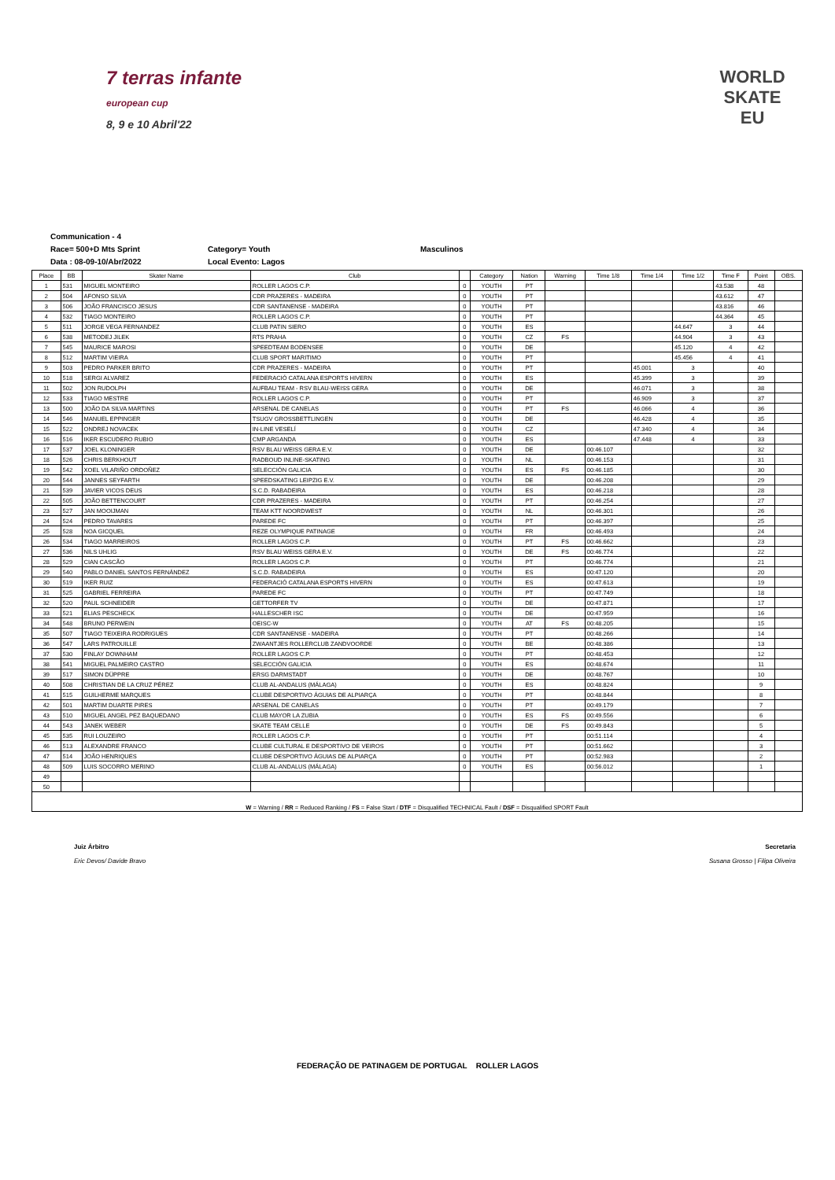7 terras infante
european cup
8, 9 e 10 Abril'22
WORLD
SKATE
EU
Communication - 4
Race= 500+D Mts Sprint Category= Youth Masculinos
Data : 08-09-10/Abr/2022 Local Evento: Lagos
| Place | BB | Skater Name | Club | | Category | Nation | Warning | Time 1/8 | Time 1/4 | Time 1/2 | Time F | Point | OBS. |
| --- | --- | --- | --- | --- | --- | --- | --- | --- | --- | --- | --- | --- | --- |
| 1 | 531 | MIGUEL MONTEIRO | ROLLER LAGOS C.P. | 0 | YOUTH | PT | | | | | 43.538 | 48 | |
| 2 | 504 | AFONSO SILVA | CDR PRAZERES - MADEIRA | 0 | YOUTH | PT | | | | | 43.612 | 47 | |
| 3 | 506 | JOÃO FRANCISCO JESUS | CDR SANTANENSE - MADEIRA | 0 | YOUTH | PT | | | | | 43.816 | 46 | |
| 4 | 532 | TIAGO MONTEIRO | ROLLER LAGOS C.P. | 0 | YOUTH | PT | | | | | 44.364 | 45 | |
| 5 | 511 | JORGE VEGA FERNANDEZ | CLUB PATIN SIERO | 0 | YOUTH | ES | | | | 44.647 | 3 | 44 | |
| 6 | 538 | METODEJ JILEK | RTS PRAHA | 0 | YOUTH | CZ | FS | | | 44.904 | 3 | 43 | |
| 7 | 545 | MAURICE MAROSI | SPEEDTEAM BODENSEE | 0 | YOUTH | DE | | | | 45.120 | 4 | 42 | |
| 8 | 512 | MARTIM VIEIRA | CLUB SPORT MARITIMO | 0 | YOUTH | PT | | | | 45.456 | 4 | 41 | |
| 9 | 503 | PEDRO PARKER BRITO | CDR PRAZERES - MADEIRA | 0 | YOUTH | PT | | | 45.001 | 3 | | 40 | |
| 10 | 518 | SERGI ALVAREZ | FEDERACIÓ CATALANA ESPORTS HIVERN | 0 | YOUTH | ES | | | 45.399 | 3 | | 39 | |
| 11 | 502 | JON RUDOLPH | AUFBAU TEAM - RSV BLAU-WEISS GERA | 0 | YOUTH | DE | | | 46.071 | 3 | | 38 | |
| 12 | 533 | TIAGO MESTRE | ROLLER LAGOS C.P. | 0 | YOUTH | PT | | | 46.909 | 3 | | 37 | |
| 13 | 500 | JOÃO DA SILVA MARTINS | ARSENAL DE CANELAS | 0 | YOUTH | PT | FS | | 46.066 | 4 | | 36 | |
| 14 | 546 | MANUEL EPPINGER | TSUGV GROSSBETTLINGEN | 0 | YOUTH | DE | | | 46.428 | 4 | | 35 | |
| 15 | 522 | ONDREJ NOVACEK | IN-LINE VESELÍ | 0 | YOUTH | CZ | | | 47.340 | 4 | | 34 | |
| 16 | 516 | IKER ESCUDERO RUBIO | CMP ARGANDA | 0 | YOUTH | ES | | | 47.448 | 4 | | 33 | |
| 17 | 537 | JOEL KLONINGER | RSV BLAU WEISS GERA E.V. | 0 | YOUTH | DE | | 00:46.107 | | | | 32 | |
| 18 | 526 | CHRIS BERKHOUT | RADBOUD INLINE-SKATING | 0 | YOUTH | NL | | 00:46.153 | | | | 31 | |
| 19 | 542 | XOEL VILARIÑO ORDOÑEZ | SELECCIÓN GALICIA | 0 | YOUTH | ES | FS | 00:46.185 | | | | 30 | |
| 20 | 544 | JANNES SEYFARTH | SPEEDSKATING LEIPZIG E.V. | 0 | YOUTH | DE | | 00:46.208 | | | | 29 | |
| 21 | 539 | JAVIER VICOS DEUS | S.C.D. RABADEIRA | 0 | YOUTH | ES | | 00:46.218 | | | | 28 | |
| 22 | 505 | JOÃO BETTENCOURT | CDR PRAZERES - MADEIRA | 0 | YOUTH | PT | | 00:46.254 | | | | 27 | |
| 23 | 527 | JAN MOOIJMAN | TEAM KTT NOORDWEST | 0 | YOUTH | NL | | 00:46.301 | | | | 26 | |
| 24 | 524 | PEDRO TAVARES | PAREDE FC | 0 | YOUTH | PT | | 00:46.397 | | | | 25 | |
| 25 | 528 | NOA GICQUEL | REZE OLYMPIQUE PATINAGE | 0 | YOUTH | FR | | 00:46.493 | | | | 24 | |
| 26 | 534 | TIAGO MARREIROS | ROLLER LAGOS C.P. | 0 | YOUTH | PT | FS | 00:46.662 | | | | 23 | |
| 27 | 536 | NILS UHLIG | RSV BLAU WEISS GERA E.V. | 0 | YOUTH | DE | FS | 00:46.774 | | | | 22 | |
| 28 | 529 | CIAN CASCÃO | ROLLER LAGOS C.P. | 0 | YOUTH | PT | | 00:46.774 | | | | 21 | |
| 29 | 540 | PABLO DANIEL SANTOS FERNÁNDEZ | S.C.D. RABADEIRA | 0 | YOUTH | ES | | 00:47.120 | | | | 20 | |
| 30 | 519 | IKER RUIZ | FEDERACIÓ CATALANA ESPORTS HIVERN | 0 | YOUTH | ES | | 00:47.613 | | | | 19 | |
| 31 | 525 | GABRIEL FERREIRA | PAREDE FC | 0 | YOUTH | PT | | 00:47.749 | | | | 18 | |
| 32 | 520 | PAUL SCHNEIDER | GETTORFER TV | 0 | YOUTH | DE | | 00:47.871 | | | | 17 | |
| 33 | 521 | ELIAS PESCHECK | HALLESCHER ISC | 0 | YOUTH | DE | | 00:47.959 | | | | 16 | |
| 34 | 548 | BRUNO PERWEIN | OEISC-W | 0 | YOUTH | AT | FS | 00:48.205 | | | | 15 | |
| 35 | 507 | TIAGO TEIXEIRA RODRIGUES | CDR SANTANENSE - MADEIRA | 0 | YOUTH | PT | | 00:48.266 | | | | 14 | |
| 36 | 547 | LARS PATROUILLE | ZWAANTJES ROLLERCLUB ZANDVOORDE | 0 | YOUTH | BE | | 00:48.386 | | | | 13 | |
| 37 | 530 | FINLAY DOWNHAM | ROLLER LAGOS C.P. | 0 | YOUTH | PT | | 00:48.453 | | | | 12 | |
| 38 | 541 | MIGUEL PALMEIRO CASTRO | SELECCIÓN GALICIA | 0 | YOUTH | ES | | 00:48.674 | | | | 11 | |
| 39 | 517 | SIMON DÜPPRE | ERSG DARMSTADT | 0 | YOUTH | DE | | 00:48.767 | | | | 10 | |
| 40 | 508 | CHRISTIAN DE LA CRUZ PÉREZ | CLUB AL-ANDALUS (MÁLAGA) | 0 | YOUTH | ES | | 00:48.824 | | | | 9 | |
| 41 | 515 | GUILHERME MARQUES | CLUBE DESPORTIVO ÁGUIAS DE ALPIARÇA | 0 | YOUTH | PT | | 00:48.844 | | | | 8 | |
| 42 | 501 | MARTIM DUARTE PIRES | ARSENAL DE CANELAS | 0 | YOUTH | PT | | 00:49.179 | | | | 7 | |
| 43 | 510 | MIGUEL ANGEL PEZ BAQUEDANO | CLUB MAYOR LA ZUBIA | 0 | YOUTH | ES | FS | 00:49.556 | | | | 6 | |
| 44 | 543 | JANEK WEBER | SKATE TEAM CELLE | 0 | YOUTH | DE | FS | 00:49.843 | | | | 5 | |
| 45 | 535 | RUI LOUZEIRO | ROLLER LAGOS C.P. | 0 | YOUTH | PT | | 00:51.114 | | | | 4 | |
| 46 | 513 | ALEXANDRE FRANCO | CLUBE CULTURAL E DESPORTIVO DE VEIROS | 0 | YOUTH | PT | | 00:51.662 | | | | 3 | |
| 47 | 514 | JOÃO HENRIQUES | CLUBE DESPORTIVO ÁGUIAS DE ALPIARÇA | 0 | YOUTH | PT | | 00:52.983 | | | | 2 | |
| 48 | 509 | LUIS SOCORRO MERINO | CLUB AL-ANDALUS (MÁLAGA) | 0 | YOUTH | ES | | 00:56.012 | | | | 1 | |
| 49 | | | | | | | | | | | | | |
| 50 | | | | | | | | | | | | | |
| W = Warning / RR = Reduced Ranking / FS = False Start / DTF = Disqualified TECHNICAL Fault / DSF = Disqualified SPORT Fault | | | | | | | | | | | | | |
Juiz Árbitro
Eric Devos/ Davide Bravo
Secretaria
Susana Grosso | Filipa Oliveira
FEDERAÇÃO DE PATINAGEM DE PORTUGAL ROLLER LAGOS